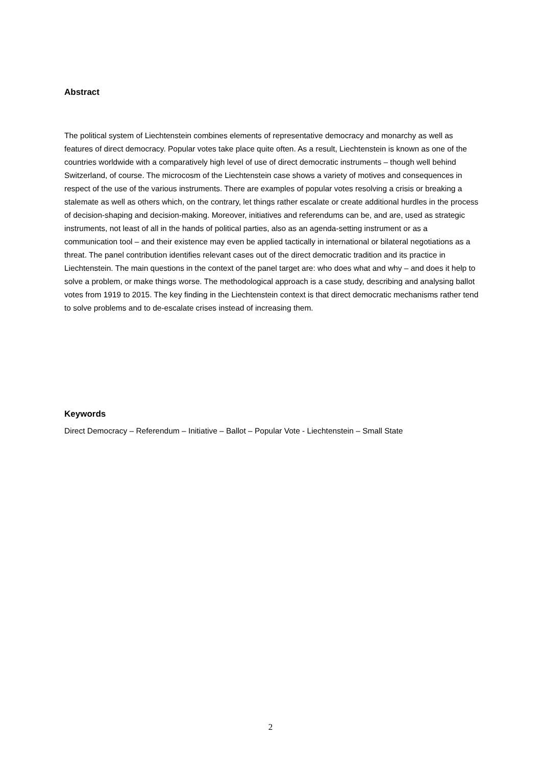Abstract
The political system of Liechtenstein combines elements of representative democracy and monarchy as well as features of direct democracy. Popular votes take place quite often. As a result, Liechtenstein is known as one of the countries worldwide with a comparatively high level of use of direct democratic instruments – though well behind Switzerland, of course. The microcosm of the Liechtenstein case shows a variety of motives and consequences in respect of the use of the various instruments. There are examples of popular votes resolving a crisis or breaking a stalemate as well as others which, on the contrary, let things rather escalate or create additional hurdles in the process of decision-shaping and decision-making. Moreover, initiatives and referendums can be, and are, used as strategic instruments, not least of all in the hands of political parties, also as an agenda-setting instrument or as a communication tool – and their existence may even be applied tactically in international or bilateral negotiations as a threat. The panel contribution identifies relevant cases out of the direct democratic tradition and its practice in Liechtenstein. The main questions in the context of the panel target are: who does what and why – and does it help to solve a problem, or make things worse. The methodological approach is a case study, describing and analysing ballot votes from 1919 to 2015. The key finding in the Liechtenstein context is that direct democratic mechanisms rather tend to solve problems and to de-escalate crises instead of increasing them.
Keywords
Direct Democracy – Referendum – Initiative – Ballot – Popular Vote - Liechtenstein – Small State
2